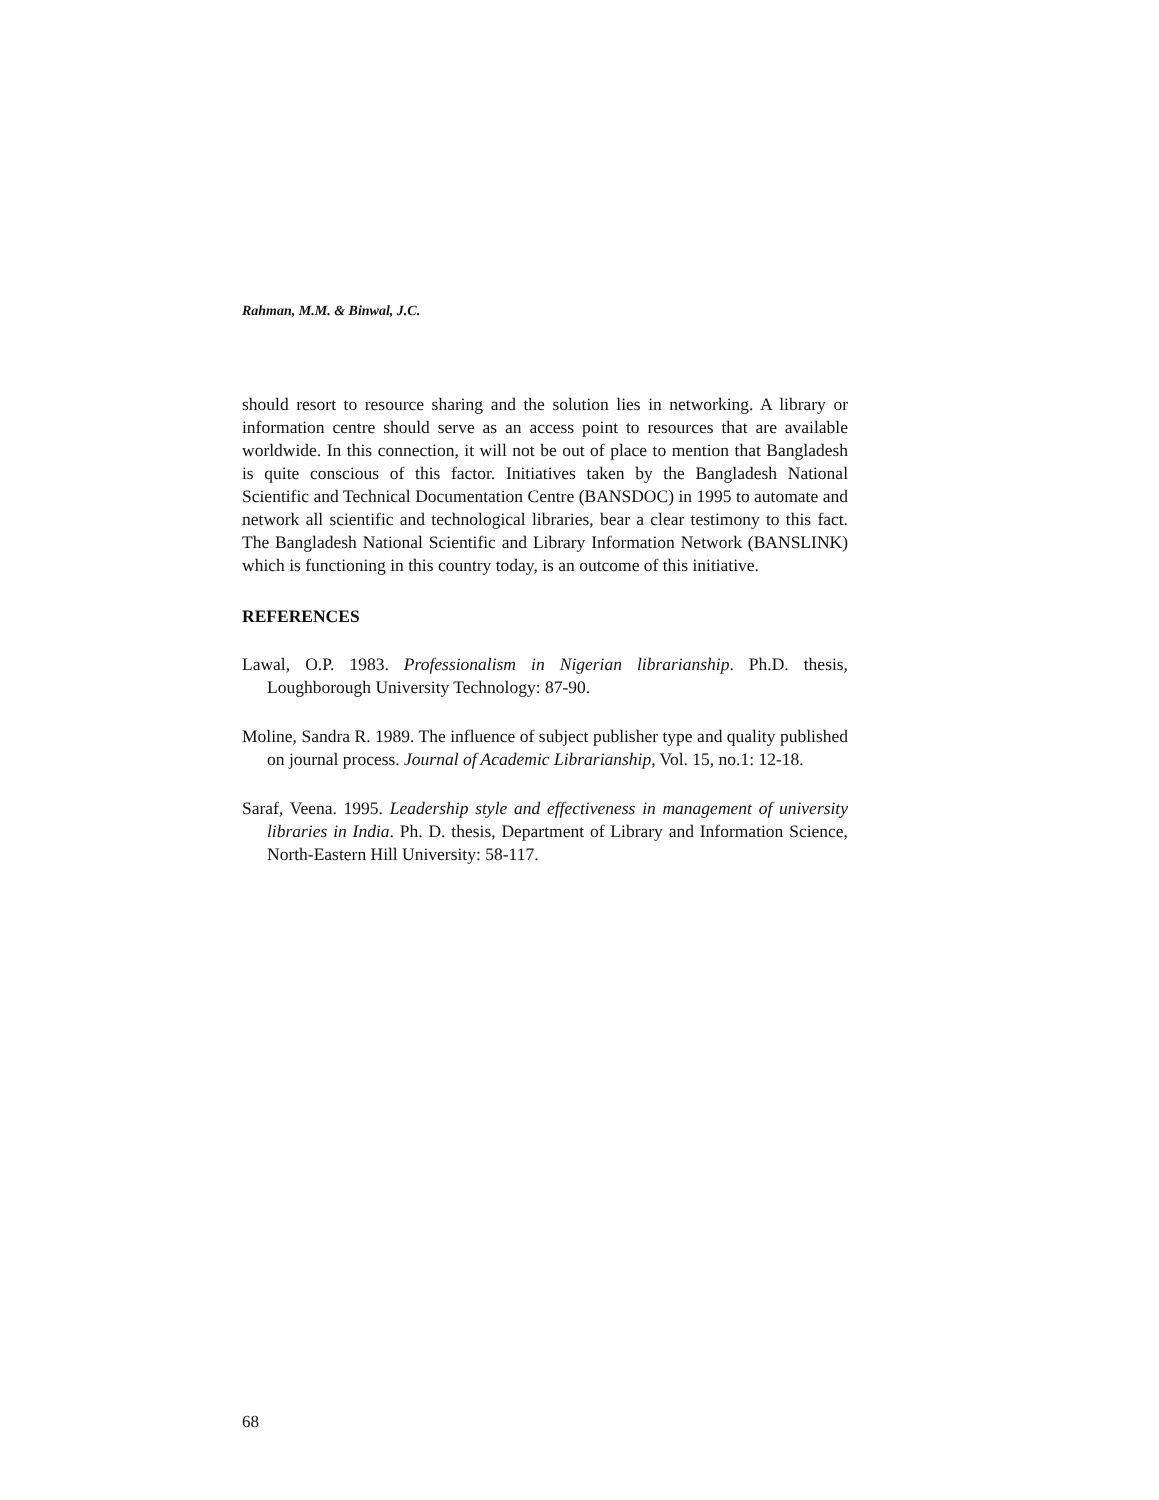Rahman, M.M. & Binwal, J.C.
should resort to resource sharing and the solution lies in networking. A library or information centre should serve as an access point to resources that are available worldwide. In this connection, it will not be out of place to mention that Bangladesh is quite conscious of this factor. Initiatives taken by the Bangladesh National Scientific and Technical Documentation Centre (BANSDOC) in 1995 to automate and network all scientific and technological libraries, bear a clear testimony to this fact. The Bangladesh National Scientific and Library Information Network (BANSLINK) which is functioning in this country today, is an outcome of this initiative.
REFERENCES
Lawal, O.P. 1983. Professionalism in Nigerian librarianship. Ph.D. thesis, Loughborough University Technology: 87-90.
Moline, Sandra R. 1989. The influence of subject publisher type and quality published on journal process. Journal of Academic Librarianship, Vol. 15, no.1: 12-18.
Saraf, Veena. 1995. Leadership style and effectiveness in management of university libraries in India. Ph. D. thesis, Department of Library and Information Science, North-Eastern Hill University: 58-117.
68